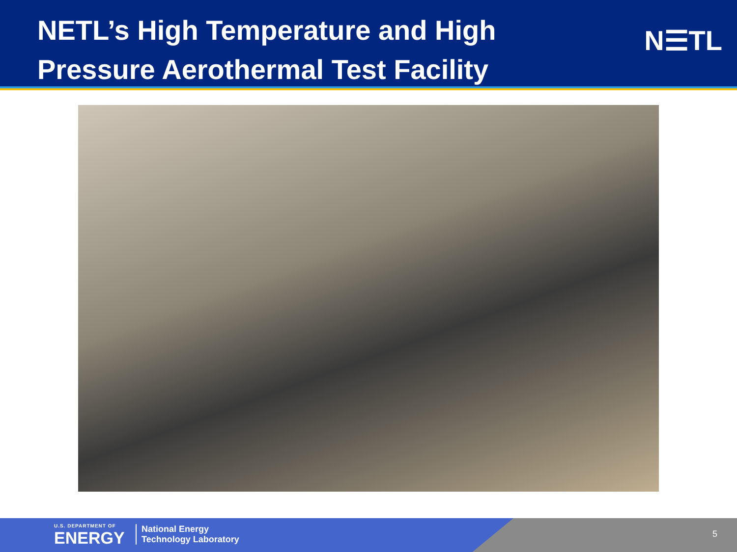NETL’s High Temperature and High Pressure Aerothermal Test Facility
N☰TL
U.S. DEPARTMENT OF
ENERGY
National Energy
Technology Laboratory
5